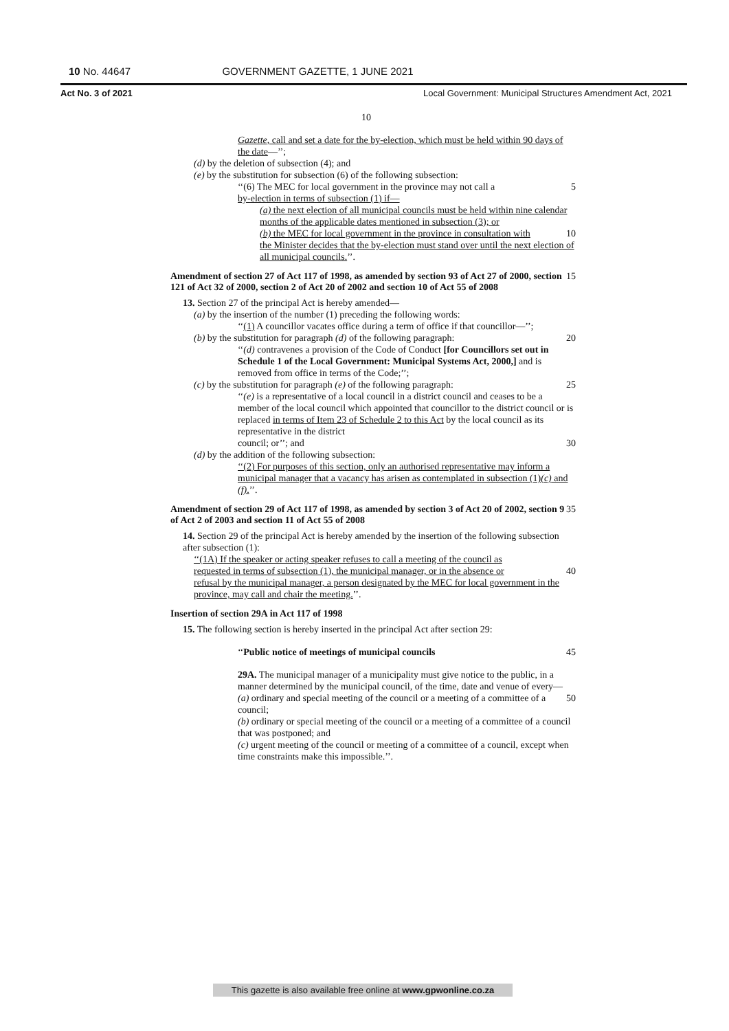10 No. 44647 GOVERNMENT GAZETTE, 1 JUNE 2021
Act No. 3 of 2021 Local Government: Municipal Structures Amendment Act, 2021
10
Gazette, call and set a date for the by-election, which must be held within 90 days of the date—’’;
(d) by the deletion of subsection (4); and
(e) by the substitution for subsection (6) of the following subsection:
‘‘(6) The MEC for local government in the province may not call a 5
by-election in terms of subsection (1) if—
(a) the next election of all municipal councils must be held within nine calendar months of the applicable dates mentioned in subsection (3); or
(b) the MEC for local government in the province in consultation with 10
the Minister decides that the by-election must stand over until the next election of all municipal councils.’’.
Amendment of section 27 of Act 117 of 1998, as amended by section 93 of Act 27 of 2000, section 121 of Act 32 of 2000, section 2 of Act 20 of 2002 and section 10 of Act 55 of 2008 15
13. Section 27 of the principal Act is hereby amended—
(a) by the insertion of the number (1) preceding the following words:
‘‘(1) A councillor vacates office during a term of office if that councillor—’’;
(b) by the substitution for paragraph (d) of the following paragraph: 20
‘‘(d) contravenes a provision of the Code of Conduct [for Councillors set out in Schedule 1 of the Local Government: Municipal Systems Act, 2000,] and is removed from office in terms of the Code;’’;
(c) by the substitution for paragraph (e) of the following paragraph: 25
‘‘(e) is a representative of a local council in a district council and ceases to be a member of the local council which appointed that councillor to the district council or is replaced in terms of Item 23 of Schedule 2 to this Act by the local council as its representative in the district
council; or’’; and 30
(d) by the addition of the following subsection:
‘‘(2) For purposes of this section, only an authorised representative may inform a municipal manager that a vacancy has arisen as contemplated in subsection (1)(c) and (f).’’.
Amendment of section 29 of Act 117 of 1998, as amended by section 3 of Act 20 of 2002, section 9 of Act 2 of 2003 and section 11 of Act 55 of 2008 35
14. Section 29 of the principal Act is hereby amended by the insertion of the following subsection after subsection (1):
‘‘(1A) If the speaker or acting speaker refuses to call a meeting of the council as
requested in terms of subsection (1), the municipal manager, or in the absence or 40
refusal by the municipal manager, a person designated by the MEC for local government in the province, may call and chair the meeting.’’.
Insertion of section 29A in Act 117 of 1998
15. The following section is hereby inserted in the principal Act after section 29:
‘‘Public notice of meetings of municipal councils 45
29A. The municipal manager of a municipality must give notice to the public, in a manner determined by the municipal council, of the time, date and venue of every—
(a) ordinary and special meeting of the council or a meeting of a committee of a council; 50
(b) ordinary or special meeting of the council or a meeting of a committee of a council that was postponed; and
(c) urgent meeting of the council or meeting of a committee of a council, except when time constraints make this impossible.’’.
This gazette is also available free online at www.gpwonline.co.za